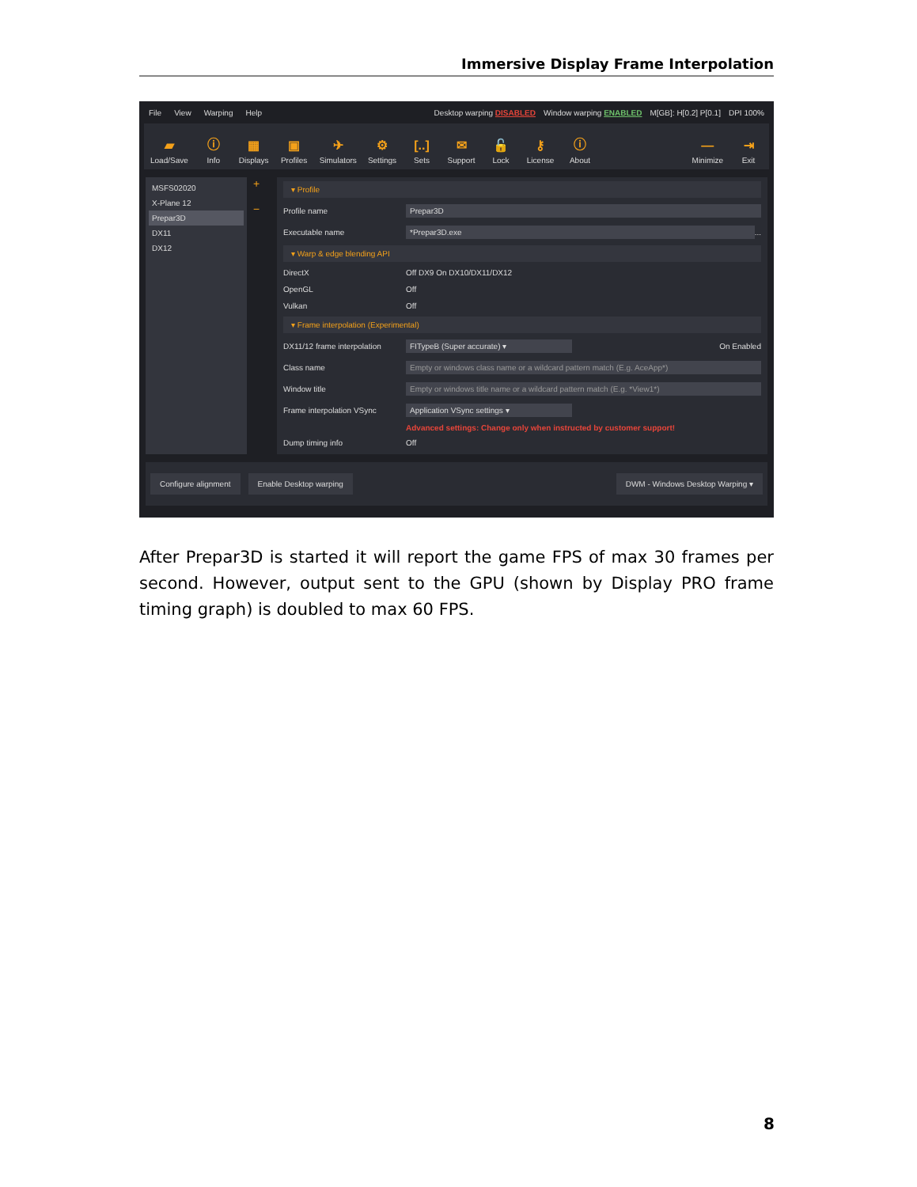Immersive Display Frame Interpolation
File View Warping Help Desktop warping DISABLED Window warping ENABLED M[GB]: H[0.2] P[0.1] DPI 100%
▰
Load/Save ⓘ
Info ▦
Displays ▣
Profiles ✈
Simulators ⚙
Settings [..]
Sets ✉
Support 🔓
Lock ⚷
License ⓘ
About —
Minimize ⇥
Exit
MSFS02020
X-Plane 12
Prepar3D
DX11
DX12
+
−
▾ Profile
Profile name Prepar3D
Executable name *Prepar3D.exe ...
▾ Warp & edge blending API
DirectX Off DX9 On DX10/DX11/DX12
OpenGL Off
Vulkan Off
▾ Frame interpolation (Experimental)
DX11/12 frame interpolation FITypeB (Super accurate) ▾ On Enabled
Class name Empty or windows class name or a wildcard pattern match (E.g. AceApp*)
Window title Empty or windows title name or a wildcard pattern match (E.g. *View1*)
Frame interpolation VSync Application VSync settings ▾
Advanced settings: Change only when instructed by customer support!
Dump timing info Off
Configure alignment Enable Desktop warping DWM - Windows Desktop Warping ▾
After Prepar3D is started it will report the game FPS of max 30 frames per second. However, output sent to the GPU (shown by Display PRO frame timing graph) is doubled to max 60 FPS.
8